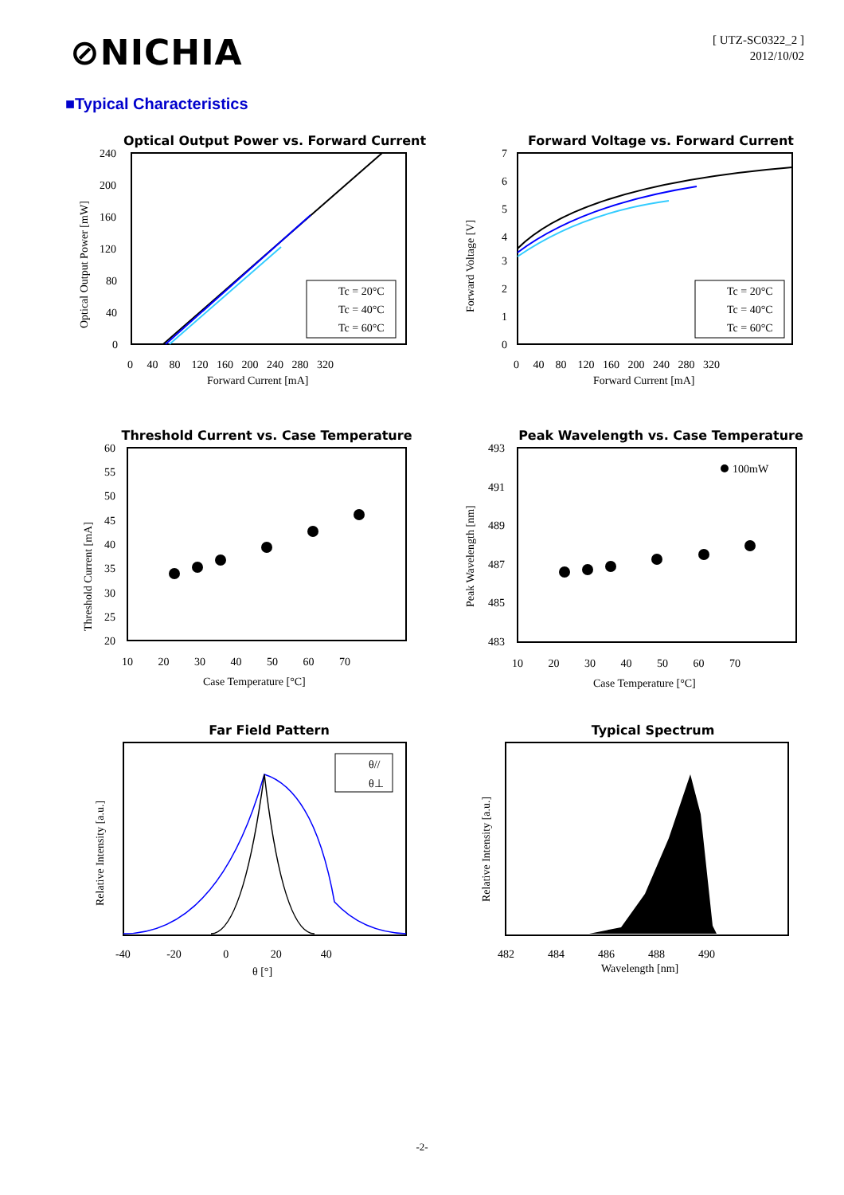⊘NICHIA
[ UTZ-SC0322_2 ]
2012/10/02
■Typical Characteristics
Optical Output Power vs. Forward Current
Optical Output Power [mW]
240
200
160
120
80
40
0
0 40 80 120 160 200 240 280 320
Forward Current [mA]
Tc = 20°C
Tc = 40°C
Tc = 60°C
Forward Voltage vs. Forward Current
Forward Voltage [V]
7
6
5
4
3
2
1
0
0 40 80 120 160 200 240 280 320
Forward Current [mA]
Tc = 20°C
Tc = 40°C
Tc = 60°C
Threshold Current vs. Case Temperature
Threshold Current [mA]
60
55
50
45
40
35
30
25
20
10 20 30 40 50 60 70
Case Temperature [°C]
Peak Wavelength vs. Case Temperature
Peak Wavelength [nm]
493
491
489
487
485
483
10 20 30 40 50 60 70
Case Temperature [°C]
100mW
Far Field Pattern
Relative Intensity [a.u.]
-40 -20 0 20 40
θ [°]
θ//
θ⊥
Typical Spectrum
Relative Intensity [a.u.]
482 484 486 488 490
Wavelength [nm]
-2-